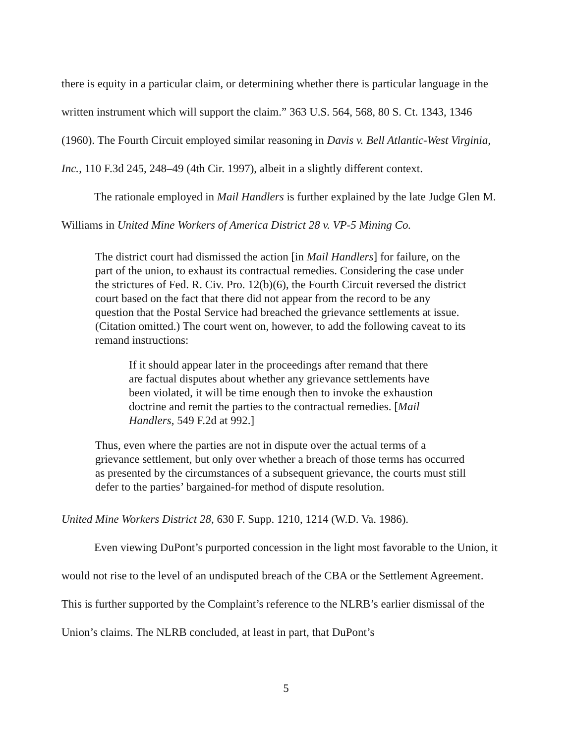there is equity in a particular claim, or determining whether there is particular language in the written instrument which will support the claim.” 363 U.S. 564, 568, 80 S. Ct. 1343, 1346 (1960). The Fourth Circuit employed similar reasoning in Davis v. Bell Atlantic-West Virginia, Inc., 110 F.3d 245, 248–49 (4th Cir. 1997), albeit in a slightly different context.
The rationale employed in Mail Handlers is further explained by the late Judge Glen M. Williams in United Mine Workers of America District 28 v. VP-5 Mining Co.
The district court had dismissed the action [in Mail Handlers] for failure, on the part of the union, to exhaust its contractual remedies. Considering the case under the strictures of Fed. R. Civ. Pro. 12(b)(6), the Fourth Circuit reversed the district court based on the fact that there did not appear from the record to be any question that the Postal Service had breached the grievance settlements at issue. (Citation omitted.) The court went on, however, to add the following caveat to its remand instructions:
If it should appear later in the proceedings after remand that there are factual disputes about whether any grievance settlements have been violated, it will be time enough then to invoke the exhaustion doctrine and remit the parties to the contractual remedies. [Mail Handlers, 549 F.2d at 992.]
Thus, even where the parties are not in dispute over the actual terms of a grievance settlement, but only over whether a breach of those terms has occurred as presented by the circumstances of a subsequent grievance, the courts must still defer to the parties’ bargained-for method of dispute resolution.
United Mine Workers District 28, 630 F. Supp. 1210, 1214 (W.D. Va. 1986).
Even viewing DuPont’s purported concession in the light most favorable to the Union, it would not rise to the level of an undisputed breach of the CBA or the Settlement Agreement. This is further supported by the Complaint’s reference to the NLRB’s earlier dismissal of the Union’s claims. The NLRB concluded, at least in part, that DuPont’s
5